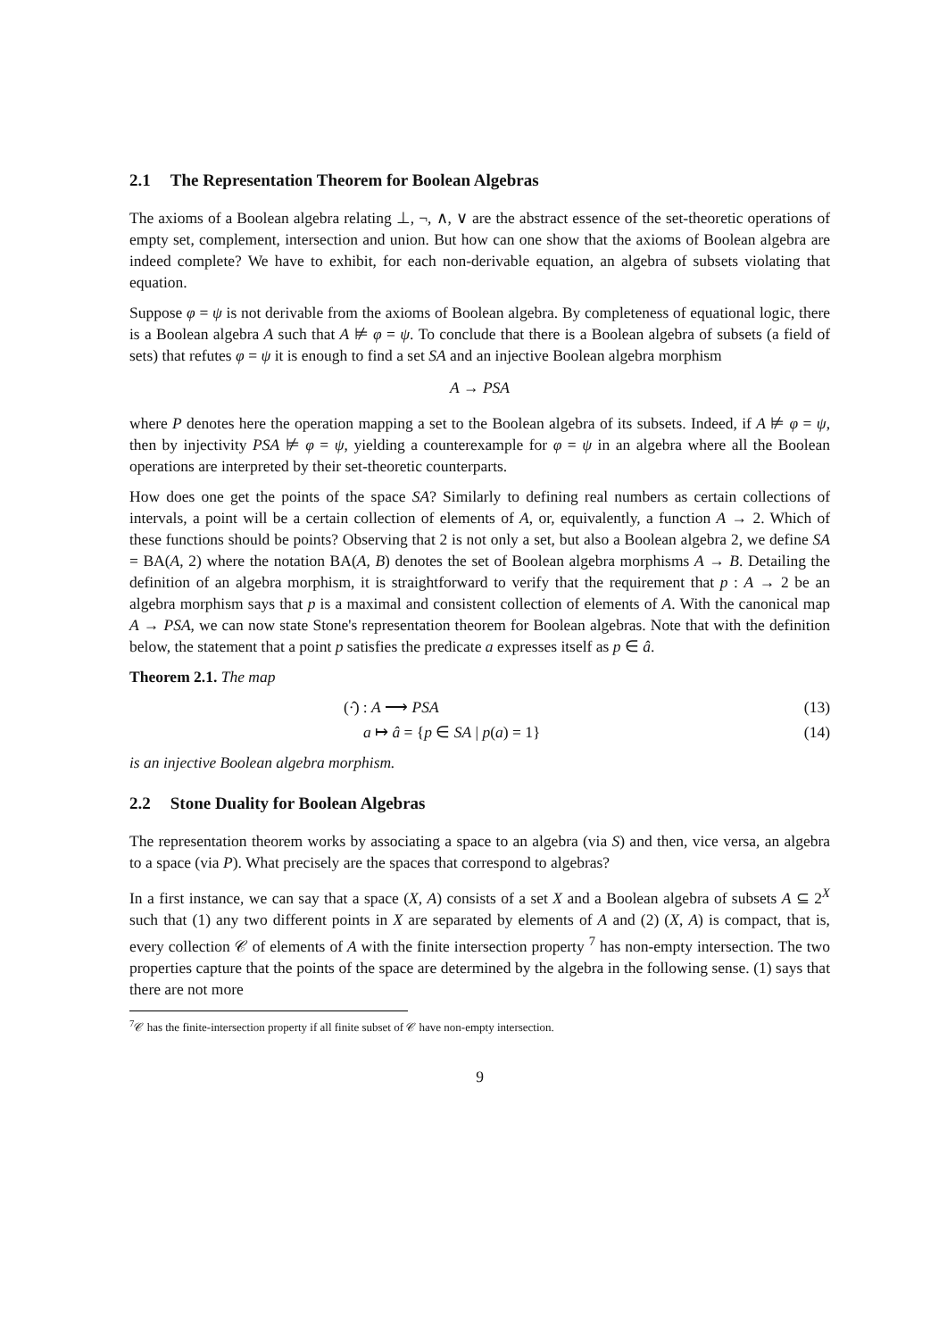2.1 The Representation Theorem for Boolean Algebras
The axioms of a Boolean algebra relating ⊥, ¬, ∧, ∨ are the abstract essence of the set-theoretic operations of empty set, complement, intersection and union. But how can one show that the axioms of Boolean algebra are indeed complete? We have to exhibit, for each non-derivable equation, an algebra of subsets violating that equation.
Suppose φ = ψ is not derivable from the axioms of Boolean algebra. By completeness of equational logic, there is a Boolean algebra A such that A ⊭ φ = ψ. To conclude that there is a Boolean algebra of subsets (a field of sets) that refutes φ = ψ it is enough to find a set SA and an injective Boolean algebra morphism
A → PSA
where P denotes here the operation mapping a set to the Boolean algebra of its subsets. Indeed, if A ⊭ φ = ψ, then by injectivity PSA ⊭ φ = ψ, yielding a counterexample for φ = ψ in an algebra where all the Boolean operations are interpreted by their set-theoretic counterparts.
How does one get the points of the space SA? Similarly to defining real numbers as certain collections of intervals, a point will be a certain collection of elements of A, or, equivalently, a function A → 2. Which of these functions should be points? Observing that 2 is not only a set, but also a Boolean algebra 2, we define SA = BA(A, 2) where the notation BA(A, B) denotes the set of Boolean algebra morphisms A → B. Detailing the definition of an algebra morphism, it is straightforward to verify that the requirement that p : A → 2 be an algebra morphism says that p is a maximal and consistent collection of elements of A. With the canonical map A → PSA, we can now state Stone's representation theorem for Boolean algebras. Note that with the definition below, the statement that a point p satisfies the predicate a expresses itself as p ∈ â.
Theorem 2.1. The map
(·̂) : A ⟶ PSA (13)
a ↦ â = {p ∈ SA | p(a) = 1} (14)
is an injective Boolean algebra morphism.
2.2 Stone Duality for Boolean Algebras
The representation theorem works by associating a space to an algebra (via S) and then, vice versa, an algebra to a space (via P). What precisely are the spaces that correspond to algebras?
In a first instance, we can say that a space (X, A) consists of a set X and a Boolean algebra of subsets A ⊆ 2<sup>X</sup> such that (1) any two different points in X are separated by elements of A and (2) (X, A) is compact, that is, every collection 𝒞 of elements of A with the finite intersection property <sup>7</sup> has non-empty intersection. The two properties capture that the points of the space are determined by the algebra in the following sense. (1) says that there are not more
<sup>7</sup> 𝒞 has the finite-intersection property if all finite subset of 𝒞 have non-empty intersection.
9